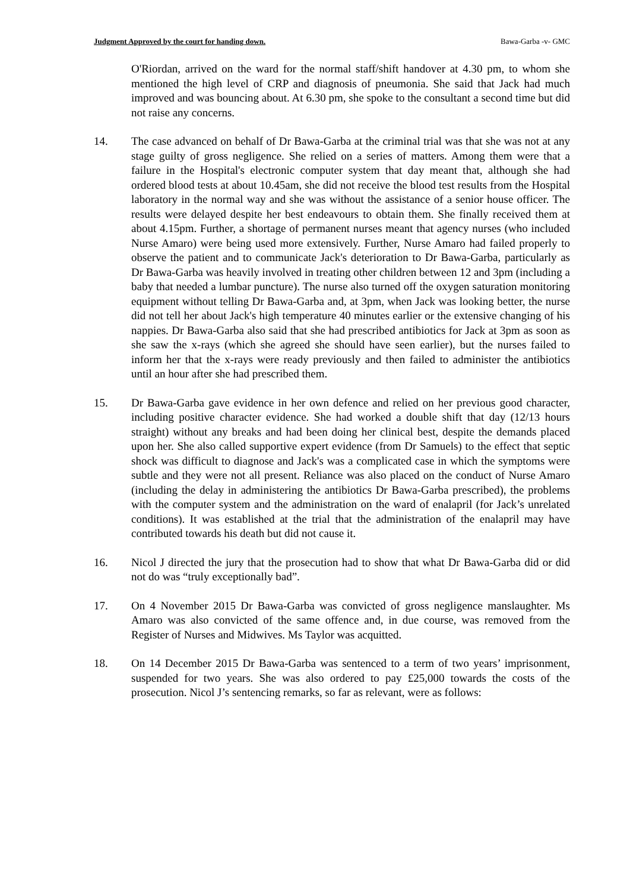Judgment Approved by the court for handing down. Bawa-Garba -v- GMC
O'Riordan, arrived on the ward for the normal staff/shift handover at 4.30 pm, to whom she mentioned the high level of CRP and diagnosis of pneumonia. She said that Jack had much improved and was bouncing about. At 6.30 pm, she spoke to the consultant a second time but did not raise any concerns.
14. The case advanced on behalf of Dr Bawa-Garba at the criminal trial was that she was not at any stage guilty of gross negligence. She relied on a series of matters. Among them were that a failure in the Hospital's electronic computer system that day meant that, although she had ordered blood tests at about 10.45am, she did not receive the blood test results from the Hospital laboratory in the normal way and she was without the assistance of a senior house officer. The results were delayed despite her best endeavours to obtain them. She finally received them at about 4.15pm. Further, a shortage of permanent nurses meant that agency nurses (who included Nurse Amaro) were being used more extensively. Further, Nurse Amaro had failed properly to observe the patient and to communicate Jack's deterioration to Dr Bawa-Garba, particularly as Dr Bawa-Garba was heavily involved in treating other children between 12 and 3pm (including a baby that needed a lumbar puncture). The nurse also turned off the oxygen saturation monitoring equipment without telling Dr Bawa-Garba and, at 3pm, when Jack was looking better, the nurse did not tell her about Jack's high temperature 40 minutes earlier or the extensive changing of his nappies. Dr Bawa-Garba also said that she had prescribed antibiotics for Jack at 3pm as soon as she saw the x-rays (which she agreed she should have seen earlier), but the nurses failed to inform her that the x-rays were ready previously and then failed to administer the antibiotics until an hour after she had prescribed them.
15. Dr Bawa-Garba gave evidence in her own defence and relied on her previous good character, including positive character evidence. She had worked a double shift that day (12/13 hours straight) without any breaks and had been doing her clinical best, despite the demands placed upon her. She also called supportive expert evidence (from Dr Samuels) to the effect that septic shock was difficult to diagnose and Jack's was a complicated case in which the symptoms were subtle and they were not all present. Reliance was also placed on the conduct of Nurse Amaro (including the delay in administering the antibiotics Dr Bawa-Garba prescribed), the problems with the computer system and the administration on the ward of enalapril (for Jack’s unrelated conditions). It was established at the trial that the administration of the enalapril may have contributed towards his death but did not cause it.
16. Nicol J directed the jury that the prosecution had to show that what Dr Bawa-Garba did or did not do was “truly exceptionally bad”.
17. On 4 November 2015 Dr Bawa-Garba was convicted of gross negligence manslaughter. Ms Amaro was also convicted of the same offence and, in due course, was removed from the Register of Nurses and Midwives. Ms Taylor was acquitted.
18. On 14 December 2015 Dr Bawa-Garba was sentenced to a term of two years’ imprisonment, suspended for two years. She was also ordered to pay £25,000 towards the costs of the prosecution. Nicol J’s sentencing remarks, so far as relevant, were as follows: